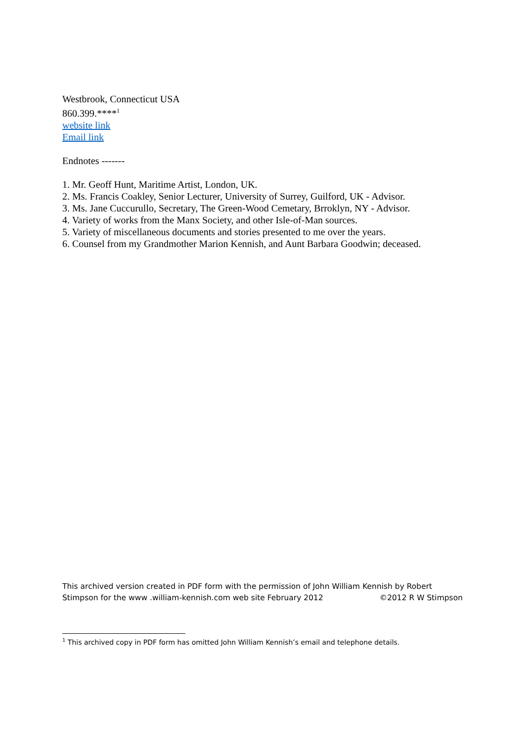Westbrook, Connecticut USA
860.399.****<sup>1</sup>
website link
Email link
Endnotes -------
1. Mr. Geoff Hunt, Maritime Artist, London, UK.
2. Ms. Francis Coakley, Senior Lecturer, University of Surrey, Guilford, UK - Advisor.
3. Ms. Jane Cuccurullo, Secretary, The Green-Wood Cemetary, Brroklyn, NY - Advisor.
4. Variety of works from the Manx Society, and other Isle-of-Man sources.
5. Variety of miscellaneous documents and stories presented to me over the years.
6. Counsel from my Grandmother Marion Kennish, and Aunt Barbara Goodwin; deceased.
This archived version created in PDF form with the permission of John William Kennish by Robert Stimpson for the www .william-kennish.com web site February 2012 ©2012 R W Stimpson
<sup>1</sup> This archived copy in PDF form has omitted John William Kennish’s email and telephone details.